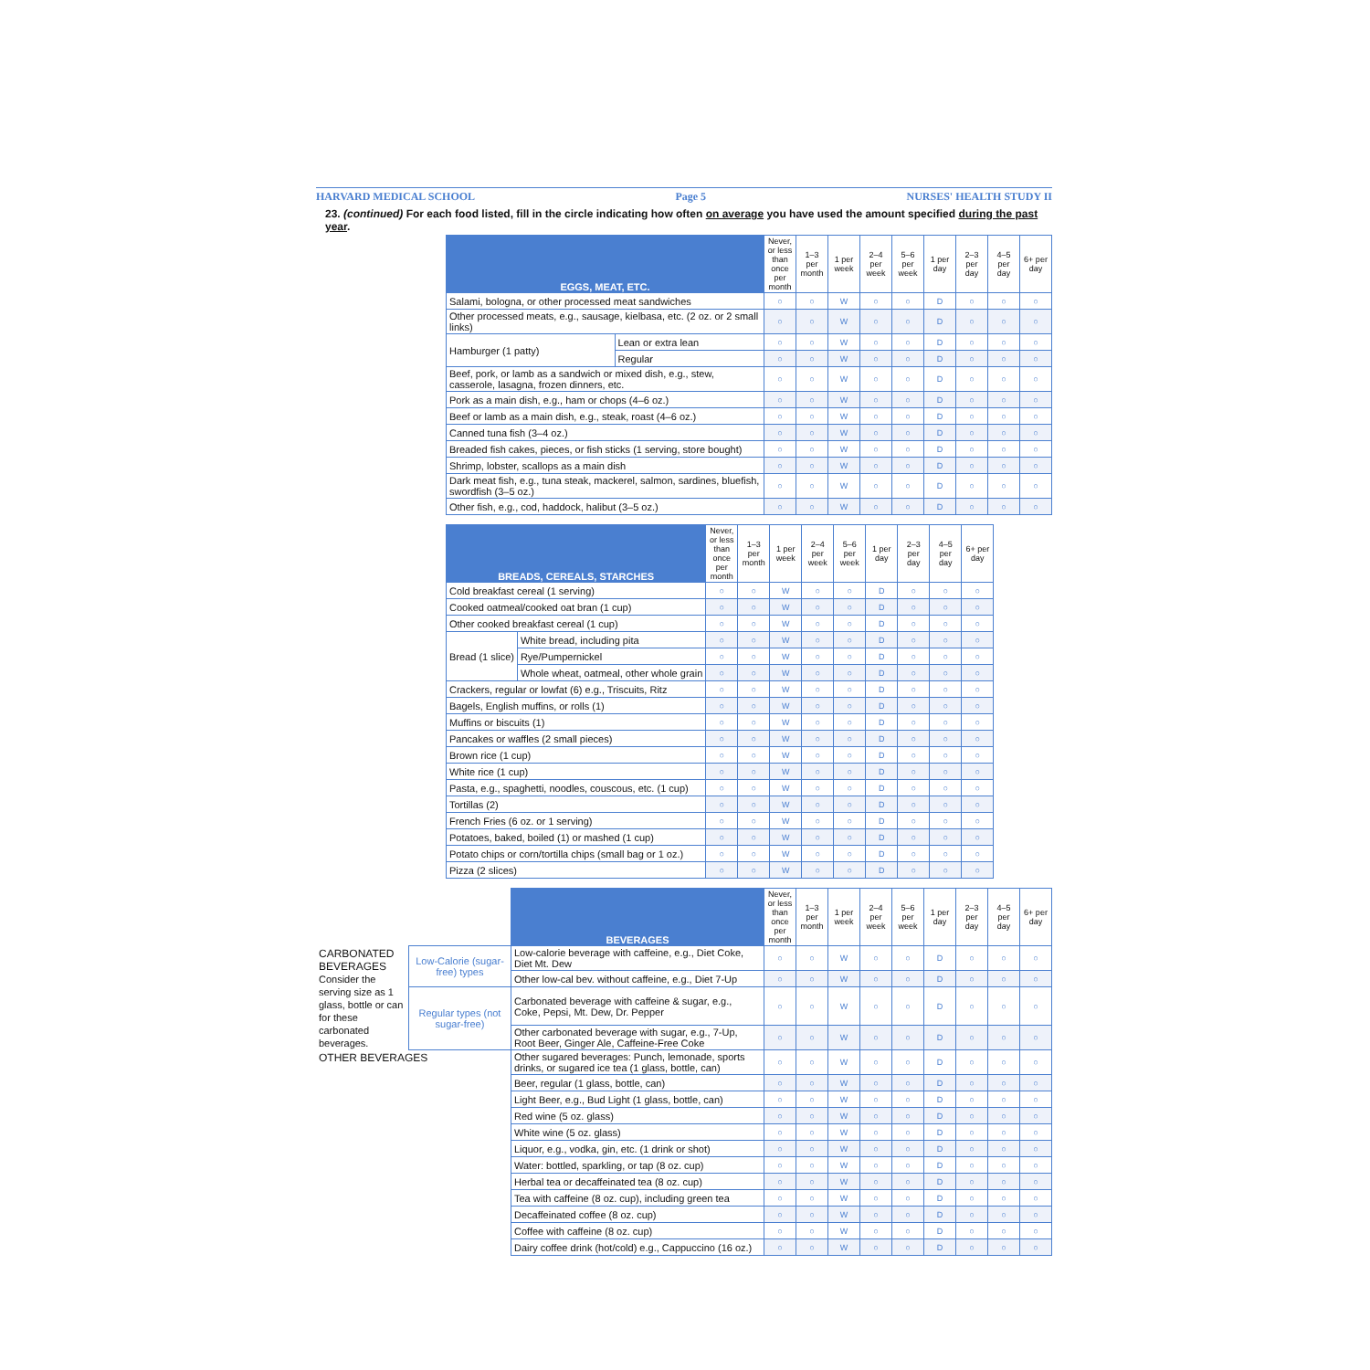HARVARD MEDICAL SCHOOL Page 5 NURSES' HEALTH STUDY II
23. (continued) For each food listed, fill in the circle indicating how often on average you have used the amount specified during the past year.
| EGGS, MEAT, ETC. | | Never, or less than once per month | 1–3 per month | 1 per week | 2–4 per week | 5–6 per week | 1 per day | 2–3 per day | 4–5 per day | 6+ per day |
| --- | --- | --- | --- | --- | --- | --- | --- | --- | --- | --- |
| Salami, bologna, or other processed meat sandwiches | | ○ | ○ | W | ○ | ○ | D | ○ | ○ | ○ |
| Other processed meats, e.g., sausage, kielbasa, etc. (2 oz. or 2 small links) | | ○ | ○ | W | ○ | ○ | D | ○ | ○ | ○ |
| Hamburger (1 patty) | Lean or extra lean | ○ | ○ | W | ○ | ○ | D | ○ | ○ | ○ |
| | Regular | ○ | ○ | W | ○ | ○ | D | ○ | ○ | ○ |
| Beef, pork, or lamb as a sandwich or mixed dish, e.g., stew, casserole, lasagna, frozen dinners, etc. | | ○ | ○ | W | ○ | ○ | D | ○ | ○ | ○ |
| Pork as a main dish, e.g., ham or chops (4–6 oz.) | | ○ | ○ | W | ○ | ○ | D | ○ | ○ | ○ |
| Beef or lamb as a main dish, e.g., steak, roast (4–6 oz.) | | ○ | ○ | W | ○ | ○ | D | ○ | ○ | ○ |
| Canned tuna fish (3–4 oz.) | | ○ | ○ | W | ○ | ○ | D | ○ | ○ | ○ |
| Breaded fish cakes, pieces, or fish sticks (1 serving, store bought) | | ○ | ○ | W | ○ | ○ | D | ○ | ○ | ○ |
| Shrimp, lobster, scallops as a main dish | | ○ | ○ | W | ○ | ○ | D | ○ | ○ | ○ |
| Dark meat fish, e.g., tuna steak, mackerel, salmon, sardines, bluefish, swordfish (3–5 oz.) | | ○ | ○ | W | ○ | ○ | D | ○ | ○ | ○ |
| Other fish, e.g., cod, haddock, halibut (3–5 oz.) | | ○ | ○ | W | ○ | ○ | D | ○ | ○ | ○ |
| BREADS, CEREALS, STARCHES | | Never, or less than once per month | 1–3 per month | 1 per week | 2–4 per week | 5–6 per week | 1 per day | 2–3 per day | 4–5 per day | 6+ per day |
| --- | --- | --- | --- | --- | --- | --- | --- | --- | --- | --- |
| Cold breakfast cereal (1 serving) | | ○ | ○ | W | ○ | ○ | D | ○ | ○ | ○ |
| Cooked oatmeal/cooked oat bran (1 cup) | | ○ | ○ | W | ○ | ○ | D | ○ | ○ | ○ |
| Other cooked breakfast cereal (1 cup) | | ○ | ○ | W | ○ | ○ | D | ○ | ○ | ○ |
| Bread (1 slice) | White bread, including pita | ○ | ○ | W | ○ | ○ | D | ○ | ○ | ○ |
| | Rye/Pumpernickel | ○ | ○ | W | ○ | ○ | D | ○ | ○ | ○ |
| | Whole wheat, oatmeal, other whole grain | ○ | ○ | W | ○ | ○ | D | ○ | ○ | ○ |
| Crackers, regular or lowfat (6) e.g., Triscuits, Ritz | | ○ | ○ | W | ○ | ○ | D | ○ | ○ | ○ |
| Bagels, English muffins, or rolls (1) | | ○ | ○ | W | ○ | ○ | D | ○ | ○ | ○ |
| Muffins or biscuits (1) | | ○ | ○ | W | ○ | ○ | D | ○ | ○ | ○ |
| Pancakes or waffles (2 small pieces) | | ○ | ○ | W | ○ | ○ | D | ○ | ○ | ○ |
| Brown rice (1 cup) | | ○ | ○ | W | ○ | ○ | D | ○ | ○ | ○ |
| White rice (1 cup) | | ○ | ○ | W | ○ | ○ | D | ○ | ○ | ○ |
| Pasta, e.g., spaghetti, noodles, couscous, etc. (1 cup) | | ○ | ○ | W | ○ | ○ | D | ○ | ○ | ○ |
| Tortillas (2) | | ○ | ○ | W | ○ | ○ | D | ○ | ○ | ○ |
| French Fries (6 oz. or 1 serving) | | ○ | ○ | W | ○ | ○ | D | ○ | ○ | ○ |
| Potatoes, baked, boiled (1) or mashed (1 cup) | | ○ | ○ | W | ○ | ○ | D | ○ | ○ | ○ |
| Potato chips or corn/tortilla chips (small bag or 1 oz.) | | ○ | ○ | W | ○ | ○ | D | ○ | ○ | ○ |
| Pizza (2 slices) | | ○ | ○ | W | ○ | ○ | D | ○ | ○ | ○ |
| | | BEVERAGES | Never, or less than once per month | 1–3 per month | 1 per week | 2–4 per week | 5–6 per week | 1 per day | 2–3 per day | 4–5 per day | 6+ per day |
| CARBONATED BEVERAGES Consider the serving size as 1 glass, bottle or can for these carbonated beverages. | Low-Calorie (sugar-free) types | Low-calorie beverage with caffeine, e.g., Diet Coke, Diet Mt. Dew | ○ | ○ | W | ○ | ○ | D | ○ | ○ | ○ |
| | | Other low-cal bev. without caffeine, e.g., Diet 7-Up | ○ | ○ | W | ○ | ○ | D | ○ | ○ | ○ |
| | Regular types (not sugar-free) | Carbonated beverage with caffeine & sugar, e.g., Coke, Pepsi, Mt. Dew, Dr. Pepper | ○ | ○ | W | ○ | ○ | D | ○ | ○ | ○ |
| | | Other carbonated beverage with sugar, e.g., 7-Up, Root Beer, Ginger Ale, Caffeine-Free Coke | ○ | ○ | W | ○ | ○ | D | ○ | ○ | ○ |
| OTHER BEVERAGES | | Other sugared beverages: Punch, lemonade, sports drinks, or sugared ice tea (1 glass, bottle, can) | ○ | ○ | W | ○ | ○ | D | ○ | ○ | ○ |
| | | Beer, regular (1 glass, bottle, can) | ○ | ○ | W | ○ | ○ | D | ○ | ○ | ○ |
| | | Light Beer, e.g., Bud Light (1 glass, bottle, can) | ○ | ○ | W | ○ | ○ | D | ○ | ○ | ○ |
| | | Red wine (5 oz. glass) | ○ | ○ | W | ○ | ○ | D | ○ | ○ | ○ |
| | | White wine (5 oz. glass) | ○ | ○ | W | ○ | ○ | D | ○ | ○ | ○ |
| | | Liquor, e.g., vodka, gin, etc. (1 drink or shot) | ○ | ○ | W | ○ | ○ | D | ○ | ○ | ○ |
| | | Water: bottled, sparkling, or tap (8 oz. cup) | ○ | ○ | W | ○ | ○ | D | ○ | ○ | ○ |
| | | Herbal tea or decaffeinated tea (8 oz. cup) | ○ | ○ | W | ○ | ○ | D | ○ | ○ | ○ |
| | | Tea with caffeine (8 oz. cup), including green tea | ○ | ○ | W | ○ | ○ | D | ○ | ○ | ○ |
| | | Decaffeinated coffee (8 oz. cup) | ○ | ○ | W | ○ | ○ | D | ○ | ○ | ○ |
| | | Coffee with caffeine (8 oz. cup) | ○ | ○ | W | ○ | ○ | D | ○ | ○ | ○ |
| | | Dairy coffee drink (hot/cold) e.g., Cappuccino (16 oz.) | ○ | ○ | W | ○ | ○ | D | ○ | ○ | ○ |